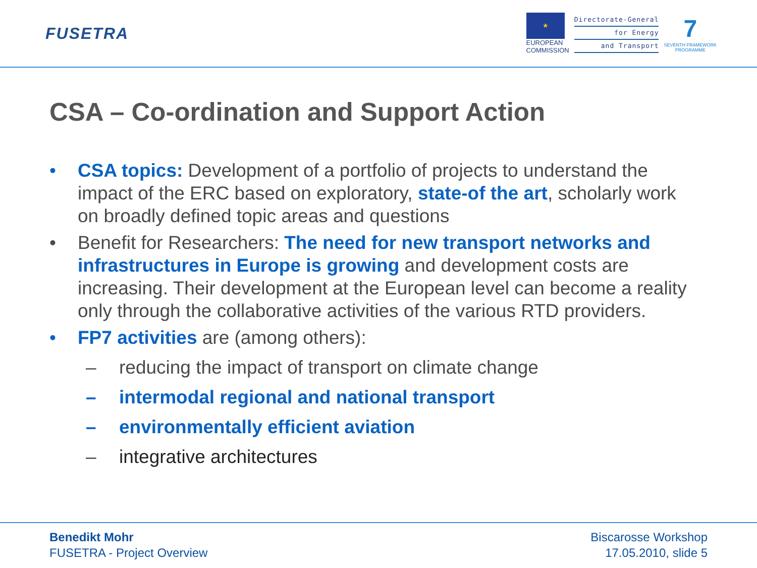FUSETRA
★
EUROPEAN
COMMISSION
Directorate-General
for Energy
and Transport
7
SEVENTH FRAMEWORK
PROGRAMME
CSA – Co-ordination and Support Action
• CSA topics: Development of a portfolio of projects to understand the impact of the ERC based on exploratory, state-of the art, scholarly work on broadly defined topic areas and questions
• Benefit for Researchers: The need for new transport networks and infrastructures in Europe is growing and development costs are increasing. Their development at the European level can become a reality only through the collaborative activities of the various RTD providers.
• FP7 activities are (among others):
– reducing the impact of transport on climate change
– intermodal regional and national transport
– environmentally efficient aviation
– integrative architectures
Benedikt Mohr
FUSETRA - Project Overview
Biscarosse Workshop
17.05.2010, slide 5